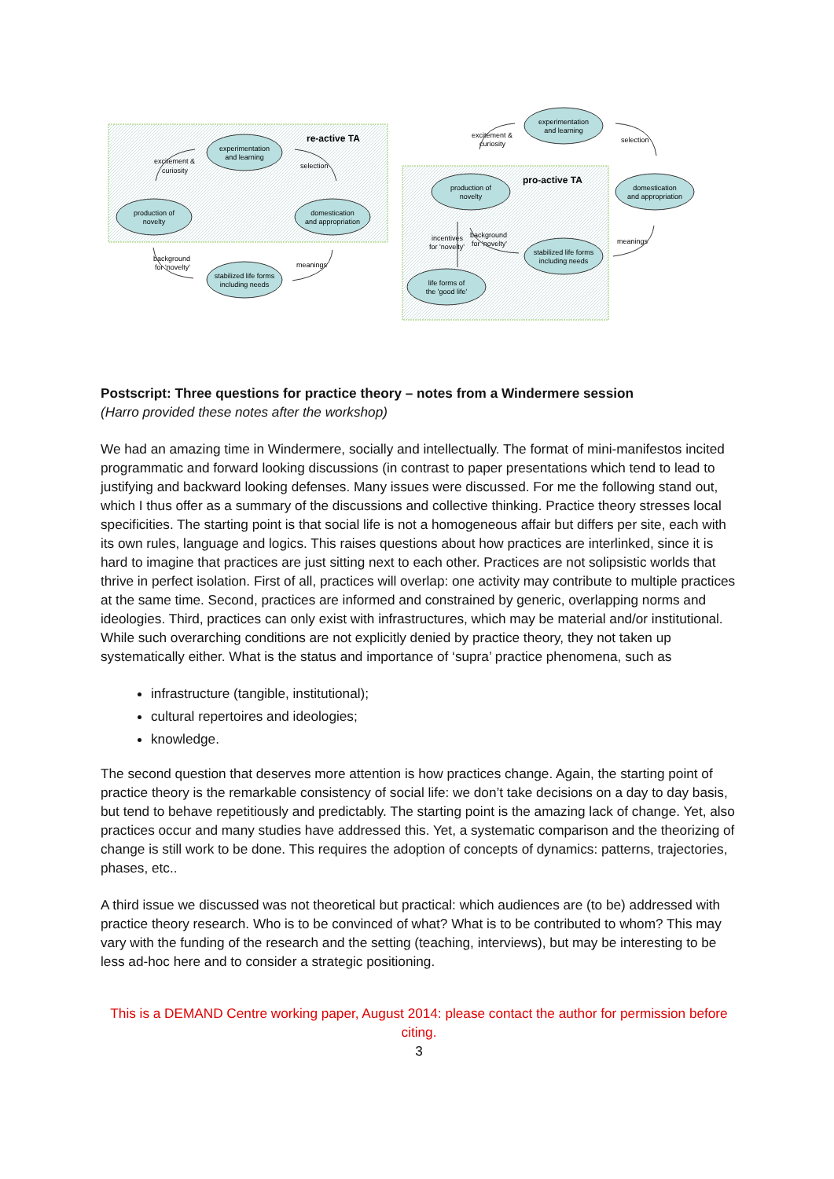experimentation
and learning
production of
novelty
domestication
and appropriation
stabilized life forms
including needs
experimentation
and learning
production of
novelty
domestication
and appropriation
stabilized life forms
including needs
life forms of
the 'good life'
re-active TA
pro-active TA
excitement &
curiosity
selection
meanings
background
for 'novelty'
excitement &
curiosity
selection
meanings
incentives
for 'novelty'
background
for 'novelty'
Postscript: Three questions for practice theory – notes from a Windermere session
(Harro provided these notes after the workshop)
We had an amazing time in Windermere, socially and intellectually. The format of mini-manifestos incited programmatic and forward looking discussions (in contrast to paper presentations which tend to lead to justifying and backward looking defenses. Many issues were discussed. For me the following stand out, which I thus offer as a summary of the discussions and collective thinking. Practice theory stresses local specificities. The starting point is that social life is not a homogeneous affair but differs per site, each with its own rules, language and logics. This raises questions about how practices are interlinked, since it is hard to imagine that practices are just sitting next to each other. Practices are not solipsistic worlds that thrive in perfect isolation. First of all, practices will overlap: one activity may contribute to multiple practices at the same time. Second, practices are informed and constrained by generic, overlapping norms and ideologies. Third, practices can only exist with infrastructures, which may be material and/or institutional. While such overarching conditions are not explicitly denied by practice theory, they not taken up systematically either. What is the status and importance of ‘supra’ practice phenomena, such as
infrastructure (tangible, institutional);
cultural repertoires and ideologies;
knowledge.
The second question that deserves more attention is how practices change. Again, the starting point of practice theory is the remarkable consistency of social life: we don’t take decisions on a day to day basis, but tend to behave repetitiously and predictably. The starting point is the amazing lack of change. Yet, also practices occur and many studies have addressed this. Yet, a systematic comparison and the theorizing of change is still work to be done. This requires the adoption of concepts of dynamics: patterns, trajectories, phases, etc..
A third issue we discussed was not theoretical but practical: which audiences are (to be) addressed with practice theory research. Who is to be convinced of what? What is to be contributed to whom? This may vary with the funding of the research and the setting (teaching, interviews), but may be interesting to be less ad-hoc here and to consider a strategic positioning.
This is a DEMAND Centre working paper, August 2014: please contact the author for permission before citing.
3